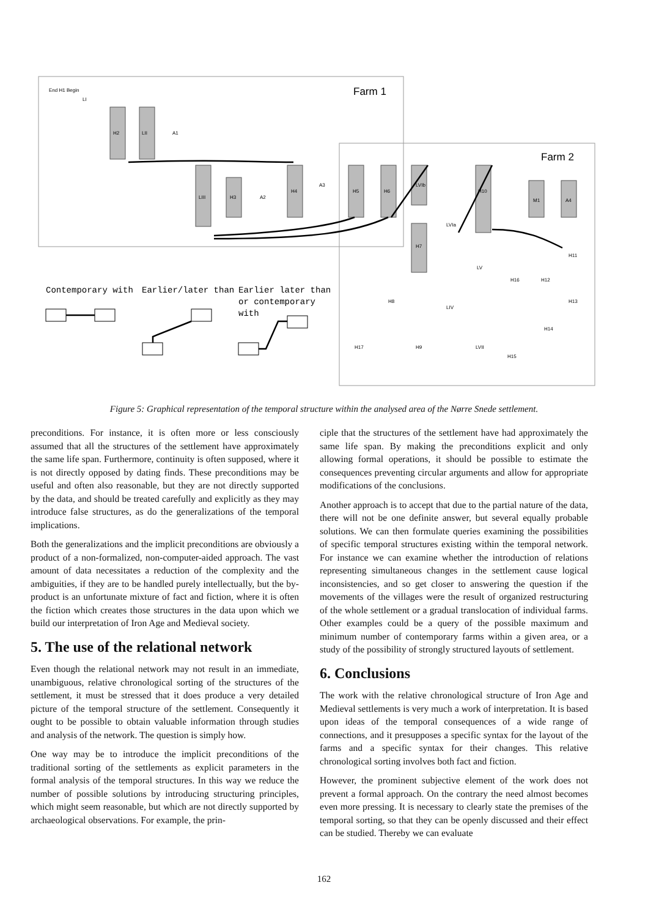Farm 1
Farm 2
Contemporary with
Earlier/later than
Earlier later than
or contemporary
with
End H1 Begin
H2
LII
LIII
H3
H4
H5
H6
H7
H10
M1
A4
H17
H9
LVII
H15
H11
H13
H14
H16
H12
H8
LIV
LV
LVIa
LVIb
A3
A2
A1
LI
Figure 5: Graphical representation of the temporal structure within the analysed area of the Nørre Snede settlement.
preconditions. For instance, it is often more or less consciously assumed that all the structures of the settlement have approximately the same life span. Furthermore, continuity is often supposed, where it is not directly opposed by dating finds. These preconditions may be useful and often also reasonable, but they are not directly supported by the data, and should be treated carefully and explicitly as they may introduce false structures, as do the generalizations of the temporal implications.
Both the generalizations and the implicit preconditions are obviously a product of a non-formalized, non-computer-aided approach. The vast amount of data necessitates a reduction of the complexity and the ambiguities, if they are to be handled purely intellectually, but the by-product is an unfortunate mixture of fact and fiction, where it is often the fiction which creates those structures in the data upon which we build our interpretation of Iron Age and Medieval society.
5. The use of the relational network
Even though the relational network may not result in an immediate, unambiguous, relative chronological sorting of the structures of the settlement, it must be stressed that it does produce a very detailed picture of the temporal structure of the settlement. Consequently it ought to be possible to obtain valuable information through studies and analysis of the network. The question is simply how.
One way may be to introduce the implicit preconditions of the traditional sorting of the settlements as explicit parameters in the formal analysis of the temporal structures. In this way we reduce the number of possible solutions by introducing structuring principles, which might seem reasonable, but which are not directly supported by archaeological observations. For example, the prin-
ciple that the structures of the settlement have had approximately the same life span. By making the preconditions explicit and only allowing formal operations, it should be possible to estimate the consequences preventing circular arguments and allow for appropriate modifications of the conclusions.
Another approach is to accept that due to the partial nature of the data, there will not be one definite answer, but several equally probable solutions. We can then formulate queries examining the possibilities of specific temporal structures existing within the temporal network. For instance we can examine whether the introduction of relations representing simultaneous changes in the settlement cause logical inconsistencies, and so get closer to answering the question if the movements of the villages were the result of organized restructuring of the whole settlement or a gradual translocation of individual farms. Other examples could be a query of the possible maximum and minimum number of contemporary farms within a given area, or a study of the possibility of strongly structured layouts of settlement.
6. Conclusions
The work with the relative chronological structure of Iron Age and Medieval settlements is very much a work of interpretation. It is based upon ideas of the temporal consequences of a wide range of connections, and it presupposes a specific syntax for the layout of the farms and a specific syntax for their changes. This relative chronological sorting involves both fact and fiction.
However, the prominent subjective element of the work does not prevent a formal approach. On the contrary the need almost becomes even more pressing. It is necessary to clearly state the premises of the temporal sorting, so that they can be openly discussed and their effect can be studied. Thereby we can evaluate
162